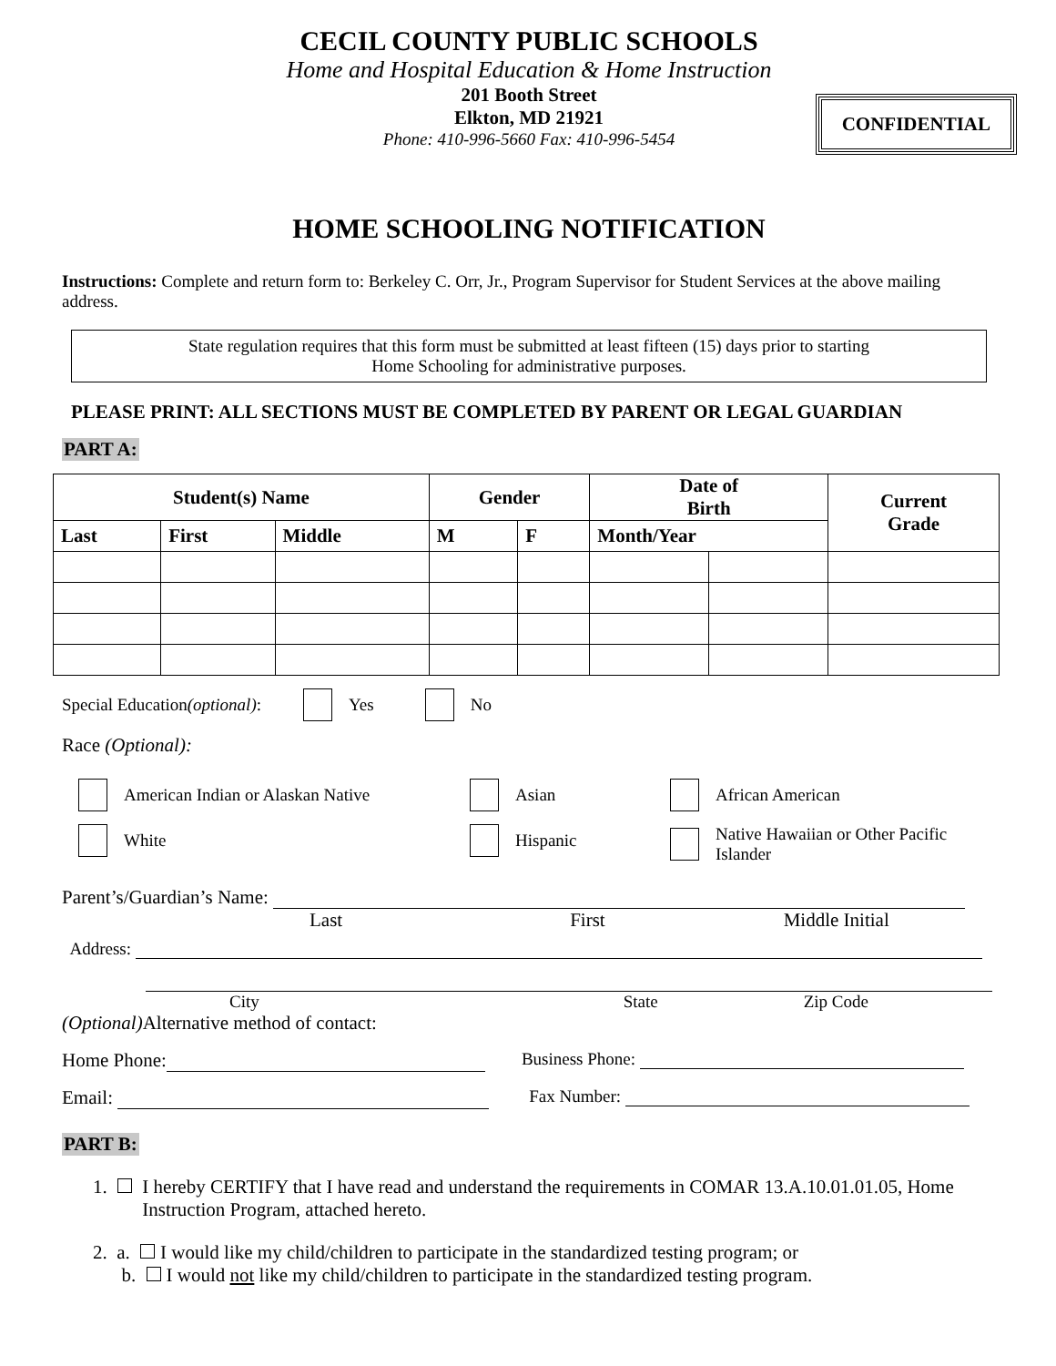CECIL COUNTY PUBLIC SCHOOLS
Home and Hospital Education & Home Instruction
201 Booth Street
Elkton, MD 21921
Phone: 410-996-5660 Fax: 410-996-5454
CONFIDENTIAL
HOME SCHOOLING NOTIFICATION
Instructions: Complete and return form to: Berkeley C. Orr, Jr., Program Supervisor for Student Services at the above mailing address.
State regulation requires that this form must be submitted at least fifteen (15) days prior to starting
Home Schooling for administrative purposes.
PLEASE PRINT: ALL SECTIONS MUST BE COMPLETED BY PARENT OR LEGAL GUARDIAN
PART A:
| Student(s) Name | | | Gender | | Date of Birth | | Current Grade |
| --- | --- | --- | --- | --- | --- | --- | --- |
| Last | First | Middle | M | F | Month/Year | | |
Special Education (optional): Yes No
Race (Optional):
American Indian or Alaskan Native
White
Asian
Hispanic
African American
Native Hawaiian or Other Pacific
Islander
Parent’s/Guardian’s Name:
Last First Middle Initial
Address:
City State Zip Code
(Optional) Alternative method of contact:
Home Phone: Business Phone:
Email: Fax Number:
PART B:
1. I hereby CERTIFY that I have read and understand the requirements in COMAR 13.A.10.01.01.05, Home Instruction Program, attached hereto.
2. a. I would like my child/children to participate in the standardized testing program; or
b. I would not like my child/children to participate in the standardized testing program.